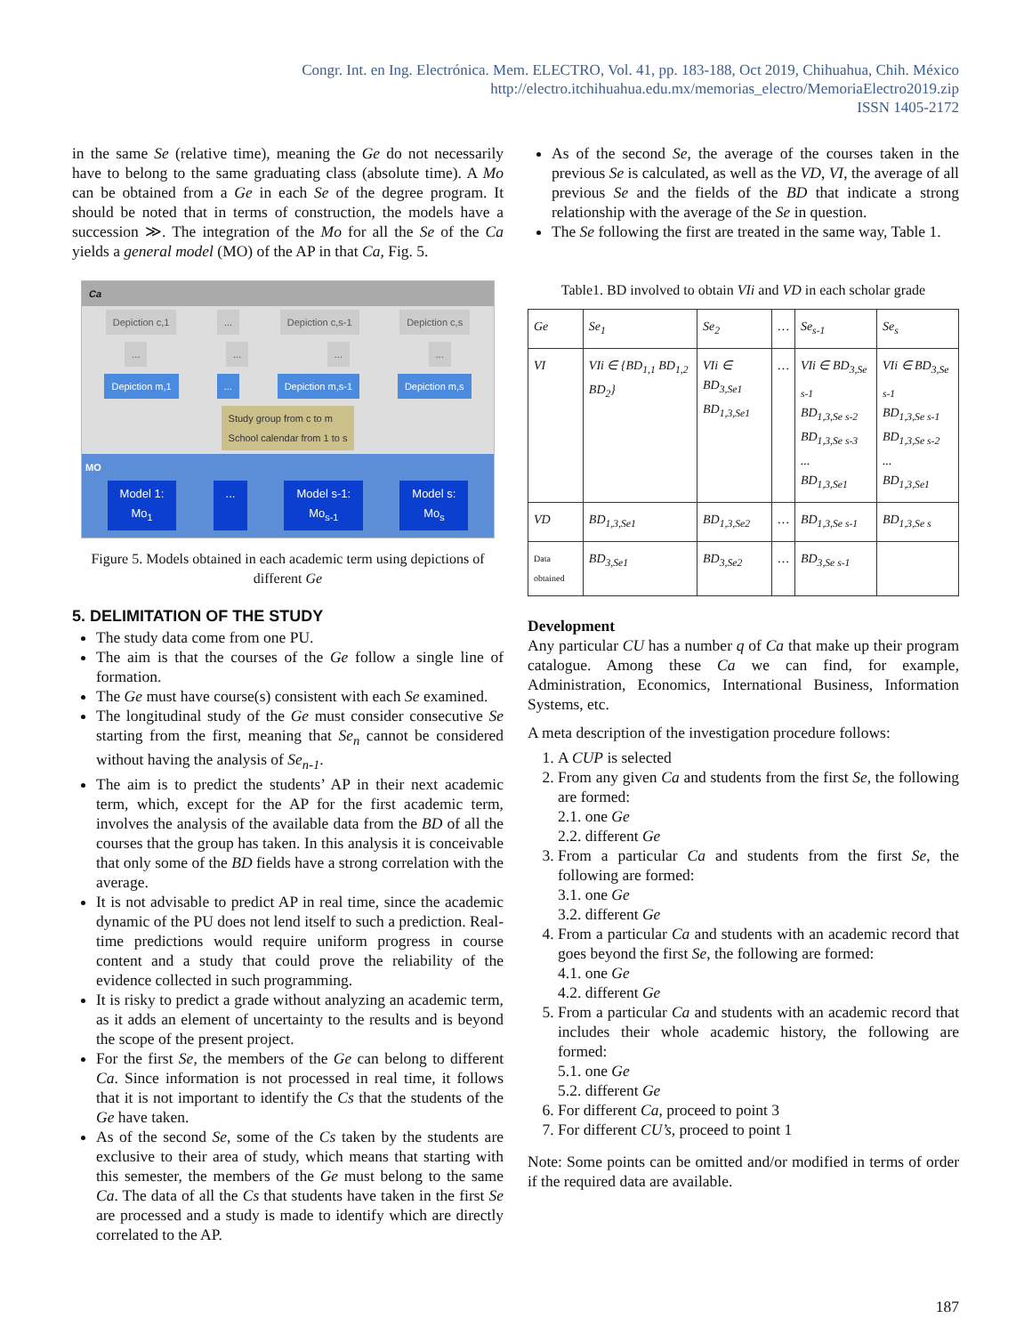Congr. Int. en Ing. Electrónica. Mem. ELECTRO, Vol. 41, pp. 183-188, Oct 2019, Chihuahua, Chih. México
http://electro.itchihuahua.edu.mx/memorias_electro/MemoriaElectro2019.zip
ISSN 1405-2172
in the same Se (relative time), meaning the Ge do not necessarily have to belong to the same graduating class (absolute time). A Mo can be obtained from a Ge in each Se of the degree program. It should be noted that in terms of construction, the models have a succession ≫. The integration of the Mo for all the Se of the Ca yields a general model (MO) of the AP in that Ca, Fig. 5.
Ca
Depiction c,1 ... Depiction c,s-1 Depiction c,s
... ... ... ...
Depiction m,1 ... Depiction m,s-1 Depiction m,s
Study group from c to m
School calendar from 1 to s
MO
Model 1:
Mo<sub>1</sub> ... Model s-1:
Mo<sub>s-1</sub> Model s:
Mo<sub>s</sub>
Figure 5. Models obtained in each academic term using depictions of different Ge
5. DELIMITATION OF THE STUDY
The study data come from one PU.
The aim is that the courses of the Ge follow a single line of formation.
The Ge must have course(s) consistent with each Se examined.
The longitudinal study of the Ge must consider consecutive Se starting from the first, meaning that Se<sub>n</sub> cannot be considered without having the analysis of Se<sub>n-1</sub>.
The aim is to predict the students’ AP in their next academic term, which, except for the AP for the first academic term, involves the analysis of the available data from the BD of all the courses that the group has taken. In this analysis it is conceivable that only some of the BD fields have a strong correlation with the average.
It is not advisable to predict AP in real time, since the academic dynamic of the PU does not lend itself to such a prediction. Real-time predictions would require uniform progress in course content and a study that could prove the reliability of the evidence collected in such programming.
It is risky to predict a grade without analyzing an academic term, as it adds an element of uncertainty to the results and is beyond the scope of the present project.
For the first Se, the members of the Ge can belong to different Ca. Since information is not processed in real time, it follows that it is not important to identify the Cs that the students of the Ge have taken.
As of the second Se, some of the Cs taken by the students are exclusive to their area of study, which means that starting with this semester, the members of the Ge must belong to the same Ca. The data of all the Cs that students have taken in the first Se are processed and a study is made to identify which are directly correlated to the AP.
As of the second Se, the average of the courses taken in the previous Se is calculated, as well as the VD, VI, the average of all previous Se and the fields of the BD that indicate a strong relationship with the average of the Se in question.
The Se following the first are treated in the same way, Table 1.
Table1. BD involved to obtain VIi and VD in each scholar grade
| Ge | Se<sub>1</sub> | Se<sub>2</sub> | … | Se<sub>s-1</sub> | Se<sub>s</sub> |
| --- | --- | --- | --- | --- | --- |
| VI | VIi ∈ {BD<sub>1,1</sub> BD<sub>1,2</sub> BD<sub>2</sub>} | VIi ∈ BD<sub>3,Se1</sub> BD<sub>1,3,Se1</sub> | … | VIi ∈ BD<sub>3,Se s-1</sub> BD<sub>1,3,Se s-2</sub> BD<sub>1,3,Se s-3</sub> ... BD<sub>1,3,Se1</sub> | VIi ∈ BD<sub>3,Se s-1</sub> BD<sub>1,3,Se s-1</sub> BD<sub>1,3,Se s-2</sub> ... BD<sub>1,3,Se1</sub> |
| VD | BD<sub>1,3,Se1</sub> | BD<sub>1,3,Se2</sub> | … | BD<sub>1,3,Se s-1</sub> | BD<sub>1,3,Se s</sub> |
| Data obtained | BD<sub>3,Se1</sub> | BD<sub>3,Se2</sub> | … | BD<sub>3,Se s-1</sub> | |
Development
Any particular CU has a number q of Ca that make up their program catalogue. Among these Ca we can find, for example, Administration, Economics, International Business, Information Systems, etc.
A meta description of the investigation procedure follows:
1. A CUP is selected
2. From any given Ca and students from the first Se, the following are formed:
2.1. one Ge
2.2. different Ge
3. From a particular Ca and students from the first Se, the following are formed:
3.1. one Ge
3.2. different Ge
4. From a particular Ca and students with an academic record that goes beyond the first Se, the following are formed:
4.1. one Ge
4.2. different Ge
5. From a particular Ca and students with an academic record that includes their whole academic history, the following are formed:
5.1. one Ge
5.2. different Ge
6. For different Ca, proceed to point 3
7. For different CU’s, proceed to point 1
Note: Some points can be omitted and/or modified in terms of order if the required data are available.
187